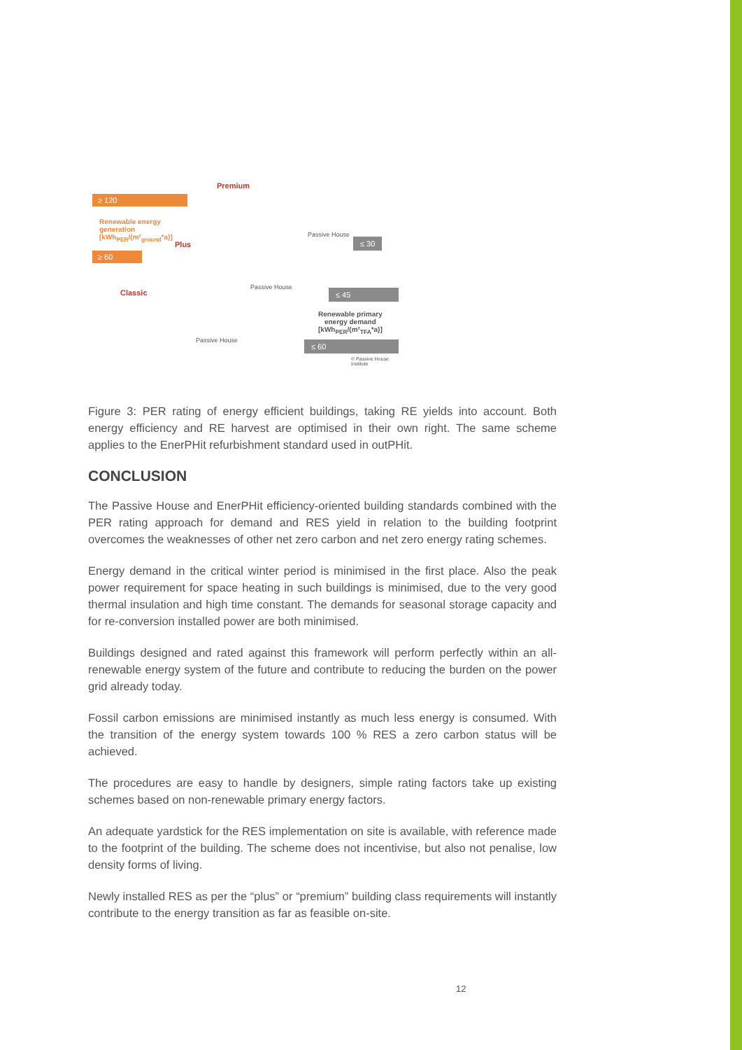≥ 120
Renewable energy
generation
[kWh<sub>PER</sub>/(m²<sub>ground</sub>*a)]
≥ 60
Premium
Plus
Classic
Passive House
Passive House
Passive House
≤ 30
≤ 45
Renewable primary
energy demand
[kWh<sub>PER</sub>/(m²<sub>TFA</sub>*a)]
≤ 60
© Passive House Institute
Figure 3: PER rating of energy efficient buildings, taking RE yields into account. Both energy efficiency and RE harvest are optimised in their own right. The same scheme applies to the EnerPHit refurbishment standard used in outPHit.
CONCLUSION
The Passive House and EnerPHit efficiency-oriented building standards combined with the PER rating approach for demand and RES yield in relation to the building footprint overcomes the weaknesses of other net zero carbon and net zero energy rating schemes.
Energy demand in the critical winter period is minimised in the first place. Also the peak power requirement for space heating in such buildings is minimised, due to the very good thermal insulation and high time constant. The demands for seasonal storage capacity and for re-conversion installed power are both minimised.
Buildings designed and rated against this framework will perform perfectly within an all-renewable energy system of the future and contribute to reducing the burden on the power grid already today.
Fossil carbon emissions are minimised instantly as much less energy is consumed. With the transition of the energy system towards 100 % RES a zero carbon status will be achieved.
The procedures are easy to handle by designers, simple rating factors take up existing schemes based on non-renewable primary energy factors.
An adequate yardstick for the RES implementation on site is available, with reference made to the footprint of the building. The scheme does not incentivise, but also not penalise, low density forms of living.
Newly installed RES as per the “plus” or “premium” building class requirements will instantly contribute to the energy transition as far as feasible on-site.
12